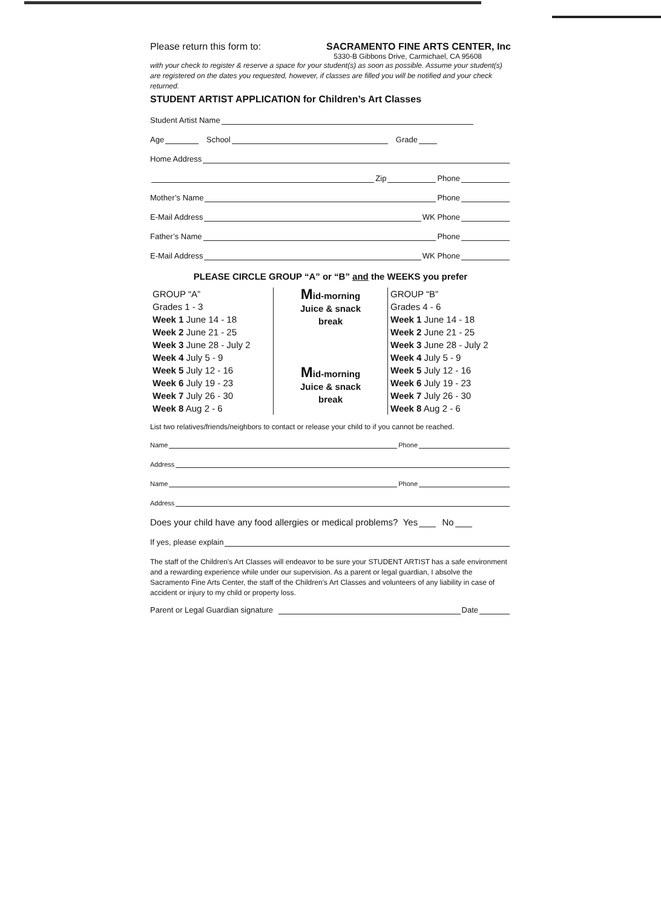Please return this form to: SACRAMENTO FINE ARTS CENTER, Inc
5330-B Gibbons Drive, Carmichael, CA 95608
with your check to register & reserve a space for your student(s) as soon as possible. Assume your student(s) are registered on the dates you requested, however, if classes are filled you will be notified and your check returned.
STUDENT ARTIST APPLICATION for Children’s Art Classes
Student Artist Name
Age School Grade
Home Address
Zip Phone
Mother’s Name Phone
E-Mail Address WK Phone
Father’s Name Phone
E-Mail Address WK Phone
PLEASE CIRCLE GROUP “A” or “B” and the WEEKS you prefer
| GROUP “A” Grades 1 - 3 Week 1 June 14 - 18 Week 2 June 21 - 25 Week 3 June 28 - July 2 Week 4 July 5 - 9 Week 5 July 12 - 16 Week 6 July 19 - 23 Week 7 July 26 - 30 Week 8 Aug 2 - 6 | M id-morning Juice & snack break M id-morning Juice & snack break | GROUP “B” Grades 4 - 6 Week 1 June 14 - 18 Week 2 June 21 - 25 Week 3 June 28 - July 2 Week 4 July 5 - 9 Week 5 July 12 - 16 Week 6 July 19 - 23 Week 7 July 26 - 30 Week 8 Aug 2 - 6 |
List two relatives/friends/neighbors to contact or release your child to if you cannot be reached.
Name Phone
Address
Name Phone
Address
Does your child have any food allergies or medical problems? Yes No
If yes, please explain
The staff of the Children’s Art Classes will endeavor to be sure your STUDENT ARTIST has a safe environment and a rewarding experience while under our supervision. As a parent or legal guardian, I absolve the Sacramento Fine Arts Center, the staff of the Children’s Art Classes and volunteers of any liability in case of accident or injury to my child or property loss.
Parent or Legal Guardian signature Date